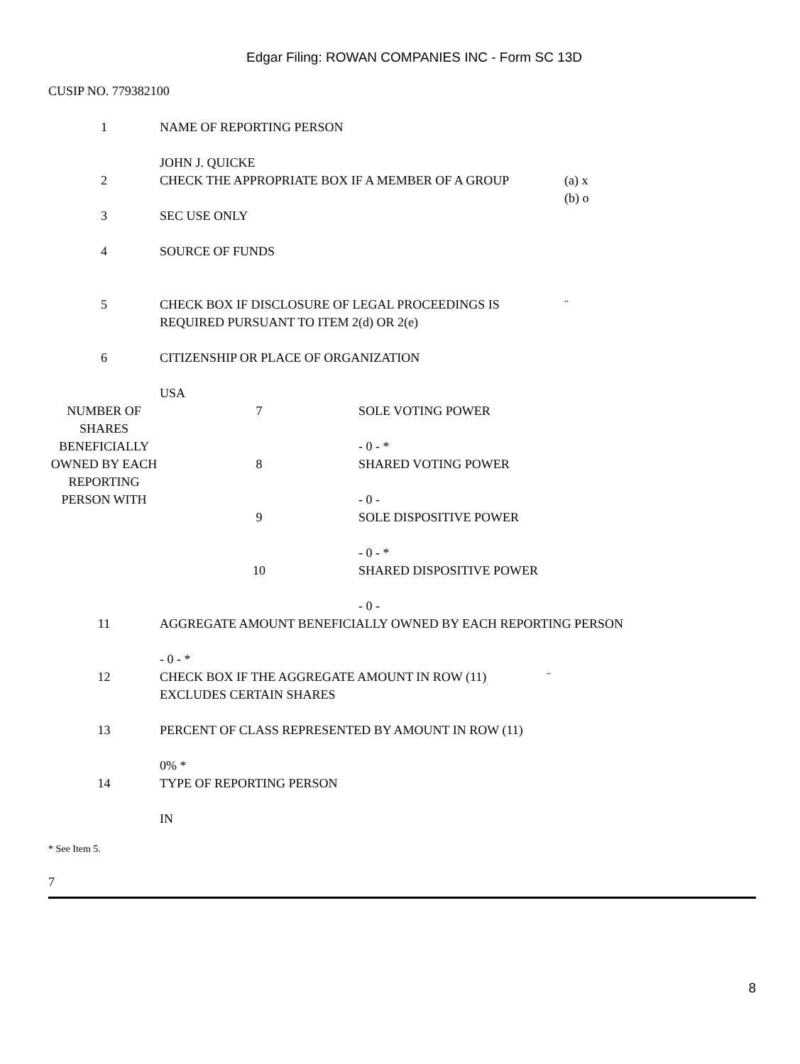Edgar Filing: ROWAN COMPANIES INC - Form SC 13D
CUSIP NO. 779382100
| 1 | NAME OF REPORTING PERSON JOHN J. QUICKE | |
| 2 | CHECK THE APPROPRIATE BOX IF A MEMBER OF A GROUP | (a) x (b) o |
| 3 | SEC USE ONLY | |
| 4 | SOURCE OF FUNDS | |
| 5 | CHECK BOX IF DISCLOSURE OF LEGAL PROCEEDINGS IS REQUIRED PURSUANT TO ITEM 2(d) OR 2(e) | ¨ |
| 6 | CITIZENSHIP OR PLACE OF ORGANIZATION USA | |
| NUMBER OF SHARES BENEFICIALLY OWNED BY EACH REPORTING PERSON WITH | 7 | SOLE VOTING POWER - 0 - * |
| | 8 | SHARED VOTING POWER - 0 - |
| | 9 | SOLE DISPOSITIVE POWER - 0 - * |
| | 10 | SHARED DISPOSITIVE POWER - 0 - |
| 11 | AGGREGATE AMOUNT BENEFICIALLY OWNED BY EACH REPORTING PERSON - 0 - * | |
| 12 | CHECK BOX IF THE AGGREGATE AMOUNT IN ROW (11) EXCLUDES CERTAIN SHARES | ¨ |
| 13 | PERCENT OF CLASS REPRESENTED BY AMOUNT IN ROW (11) 0% * | |
| 14 | TYPE OF REPORTING PERSON IN | |
* See Item 5.
7
8